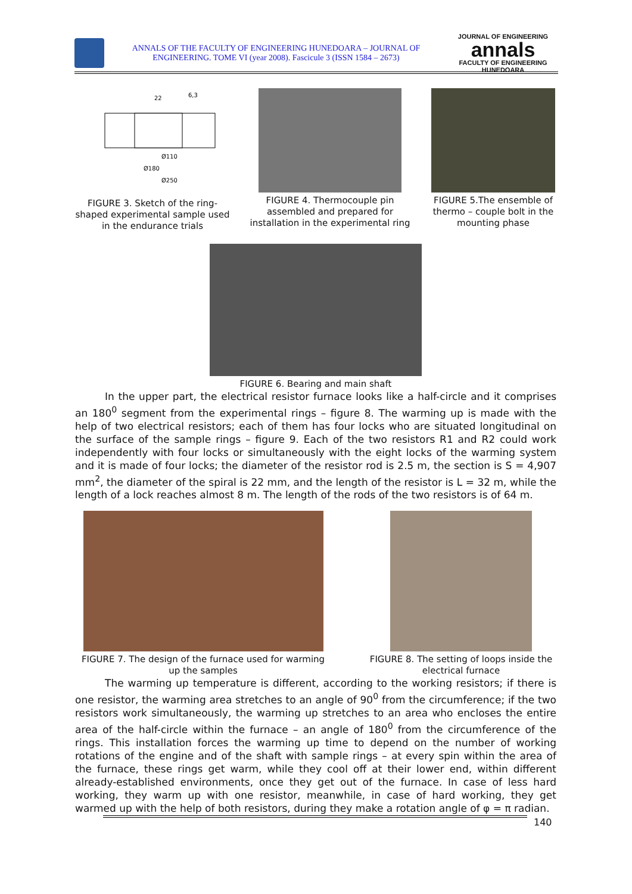ANNALS OF THE FACULTY OF ENGINEERING HUNEDOARA – JOURNAL OF ENGINEERING. TOME VI (year 2008). Fascicule 3 (ISSN 1584 – 2673)
JOURNAL OF ENGINEERING
annals
FACULTY OF ENGINEERING HUNEDOARA
Ø110
Ø180
Ø250
22
6,3
FIGURE 3. Sketch of the ring-shaped experimental sample used in the endurance trials
FIGURE 4. Thermocouple pin assembled and prepared for installation in the experimental ring
FIGURE 5.The ensemble of thermo – couple bolt in the mounting phase
FIGURE 6. Bearing and main shaft
In the upper part, the electrical resistor furnace looks like a half-circle and it comprises an 180<sup>0</sup> segment from the experimental rings – figure 8. The warming up is made with the help of two electrical resistors; each of them has four locks who are situated longitudinal on the surface of the sample rings – figure 9. Each of the two resistors R1 and R2 could work independently with four locks or simultaneously with the eight locks of the warming system and it is made of four locks; the diameter of the resistor rod is 2.5 m, the section is S = 4,907 mm<sup>2</sup>, the diameter of the spiral is 22 mm, and the length of the resistor is L = 32 m, while the length of a lock reaches almost 8 m. The length of the rods of the two resistors is of 64 m.
FIGURE 7. The design of the furnace used for warming up the samples
FIGURE 8. The setting of loops inside the electrical furnace
The warming up temperature is different, according to the working resistors; if there is one resistor, the warming area stretches to an angle of 90<sup>0</sup> from the circumference; if the two resistors work simultaneously, the warming up stretches to an area who encloses the entire area of the half-circle within the furnace – an angle of 180<sup>0</sup> from the circumference of the rings. This installation forces the warming up time to depend on the number of working rotations of the engine and of the shaft with sample rings – at every spin within the area of the furnace, these rings get warm, while they cool off at their lower end, within different already-established environments, once they get out of the furnace. In case of less hard working, they warm up with one resistor, meanwhile, in case of hard working, they get warmed up with the help of both resistors, during they make a rotation angle of φ = π radian.
140